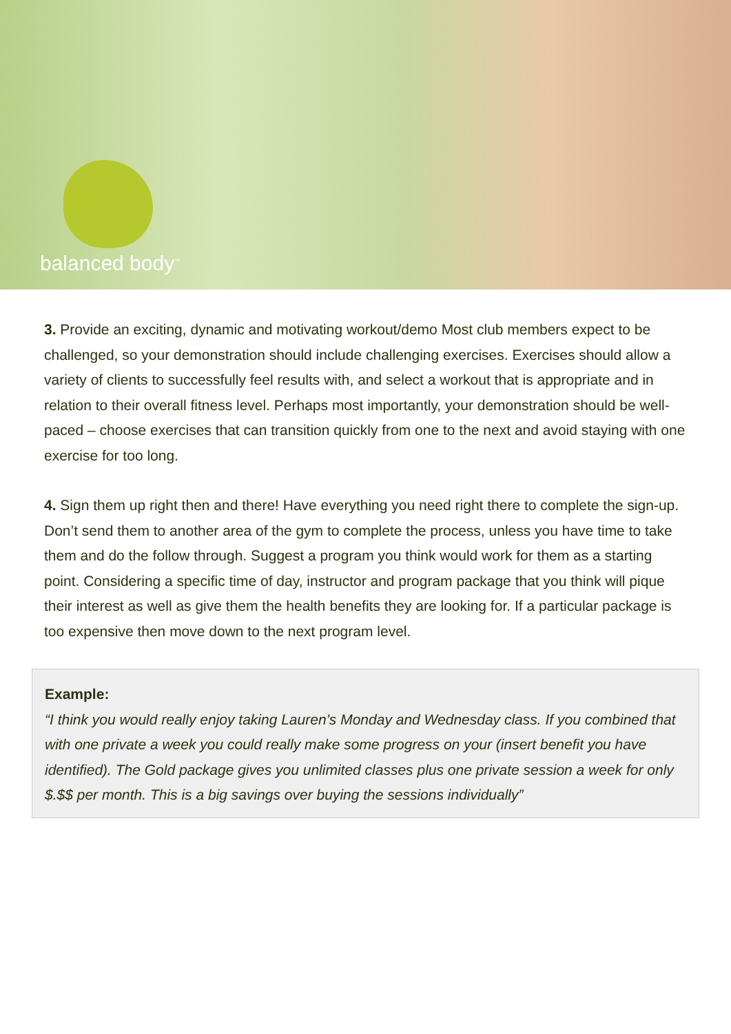balanced body<sup>™</sup>
3. Provide an exciting, dynamic and motivating workout/demo Most club members expect to be challenged, so your demonstration should include challenging exercises. Exercises should allow a variety of clients to successfully feel results with, and select a workout that is appropriate and in relation to their overall fitness level. Perhaps most importantly, your demonstration should be well-paced – choose exercises that can transition quickly from one to the next and avoid staying with one exercise for too long.
4. Sign them up right then and there! Have everything you need right there to complete the sign-up. Don’t send them to another area of the gym to complete the process, unless you have time to take them and do the follow through. Suggest a program you think would work for them as a starting point. Considering a specific time of day, instructor and program package that you think will pique their interest as well as give them the health benefits they are looking for. If a particular package is too expensive then move down to the next program level.
Example:
“I think you would really enjoy taking Lauren’s Monday and Wednesday class. If you combined that with one private a week you could really make some progress on your (insert benefit you have identified). The Gold package gives you unlimited classes plus one private session a week for only $.$$ per month. This is a big savings over buying the sessions individually”